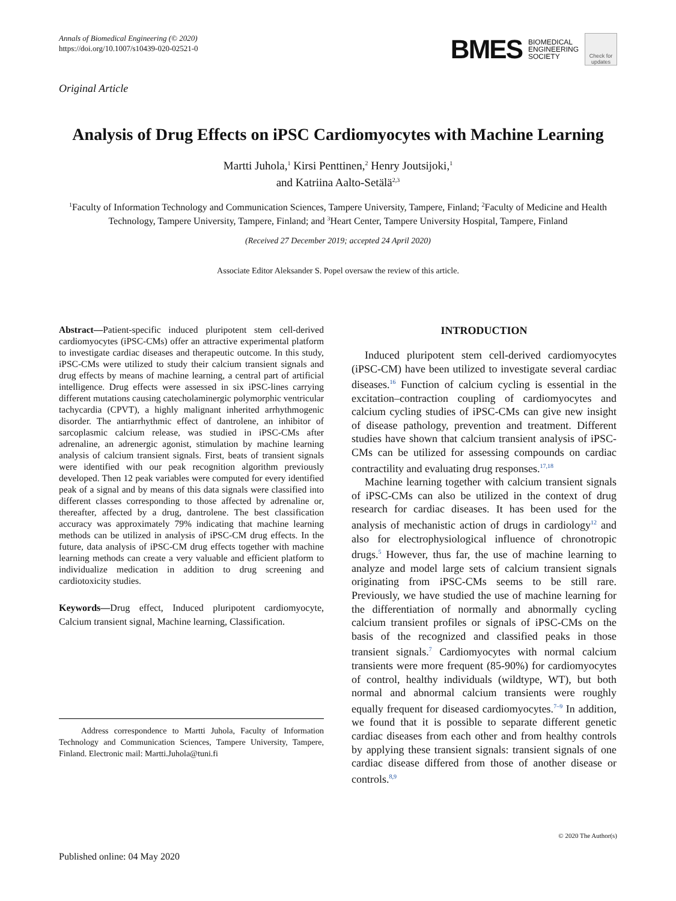Annals of Biomedical Engineering (© 2020)
https://doi.org/10.1007/s10439-020-02521-0
BMES BIOMEDICAL
ENGINEERING
SOCIETY
Check for updates
Original Article
Analysis of Drug Effects on iPSC Cardiomyocytes with Machine Learning
Martti Juhola,<sup>1</sup> Kirsi Penttinen,<sup>2</sup> Henry Joutsijoki,<sup>1</sup>
and Katriina Aalto-Setälä<sup>2,3</sup>
<sup>1</sup> Faculty of Information Technology and Communication Sciences, Tampere University, Tampere, Finland; <sup>2</sup>Faculty of Medicine and Health Technology, Tampere University, Tampere, Finland; and <sup>3</sup>Heart Center, Tampere University Hospital, Tampere, Finland
(Received 27 December 2019; accepted 24 April 2020)
Associate Editor Aleksander S. Popel oversaw the review of this article.
Abstract—Patient-specific induced pluripotent stem cell-derived cardiomyocytes (iPSC-CMs) offer an attractive experimental platform to investigate cardiac diseases and therapeutic outcome. In this study, iPSC-CMs were utilized to study their calcium transient signals and drug effects by means of machine learning, a central part of artificial intelligence. Drug effects were assessed in six iPSC-lines carrying different mutations causing catecholaminergic polymorphic ventricular tachycardia (CPVT), a highly malignant inherited arrhythmogenic disorder. The antiarrhythmic effect of dantrolene, an inhibitor of sarcoplasmic calcium release, was studied in iPSC-CMs after adrenaline, an adrenergic agonist, stimulation by machine learning analysis of calcium transient signals. First, beats of transient signals were identified with our peak recognition algorithm previously developed. Then 12 peak variables were computed for every identified peak of a signal and by means of this data signals were classified into different classes corresponding to those affected by adrenaline or, thereafter, affected by a drug, dantrolene. The best classification accuracy was approximately 79% indicating that machine learning methods can be utilized in analysis of iPSC-CM drug effects. In the future, data analysis of iPSC-CM drug effects together with machine learning methods can create a very valuable and efficient platform to individualize medication in addition to drug screening and cardiotoxicity studies.
Keywords—Drug effect, Induced pluripotent cardiomyocyte, Calcium transient signal, Machine learning, Classification.
Address correspondence to Martti Juhola, Faculty of Information Technology and Communication Sciences, Tampere University, Tampere, Finland. Electronic mail: Martti.Juhola@tuni.fi
INTRODUCTION
Induced pluripotent stem cell-derived cardiomyocytes (iPSC-CM) have been utilized to investigate several cardiac diseases.<sup>16</sup> Function of calcium cycling is essential in the excitation–contraction coupling of cardiomyocytes and calcium cycling studies of iPSC-CMs can give new insight of disease pathology, prevention and treatment. Different studies have shown that calcium transient analysis of iPSC-CMs can be utilized for assessing compounds on cardiac contractility and evaluating drug responses.<sup>17,18</sup>
Machine learning together with calcium transient signals of iPSC-CMs can also be utilized in the context of drug research for cardiac diseases. It has been used for the analysis of mechanistic action of drugs in cardiology<sup>12</sup> and also for electrophysiological influence of chronotropic drugs.<sup>5</sup> However, thus far, the use of machine learning to analyze and model large sets of calcium transient signals originating from iPSC-CMs seems to be still rare. Previously, we have studied the use of machine learning for the differentiation of normally and abnormally cycling calcium transient profiles or signals of iPSC-CMs on the basis of the recognized and classified peaks in those transient signals.<sup>7</sup> Cardiomyocytes with normal calcium transients were more frequent (85-90%) for cardiomyocytes of control, healthy individuals (wildtype, WT), but both normal and abnormal calcium transients were roughly equally frequent for diseased cardiomyocytes.<sup>7–9</sup> In addition, we found that it is possible to separate different genetic cardiac diseases from each other and from healthy controls by applying these transient signals: transient signals of one cardiac disease differed from those of another disease or controls.<sup>8,9</sup>
© 2020 The Author(s)
Published online: 04 May 2020